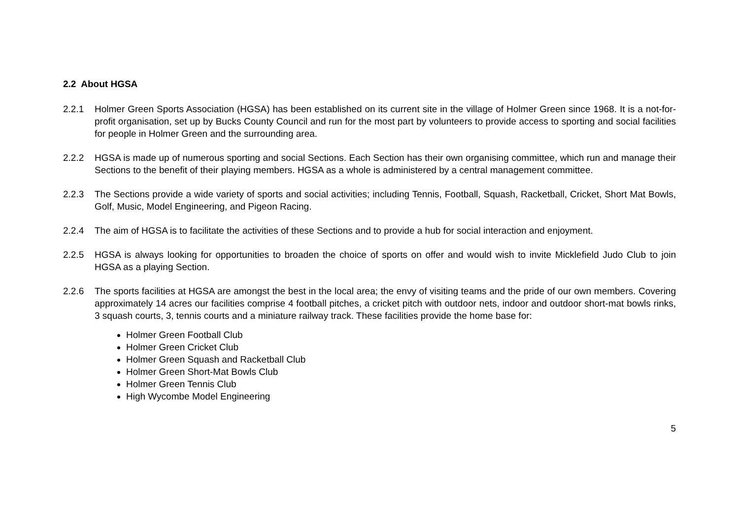2.2 About HGSA
2.2.1 Holmer Green Sports Association (HGSA) has been established on its current site in the village of Holmer Green since 1968. It is a not-for-profit organisation, set up by Bucks County Council and run for the most part by volunteers to provide access to sporting and social facilities for people in Holmer Green and the surrounding area.
2.2.2 HGSA is made up of numerous sporting and social Sections. Each Section has their own organising committee, which run and manage their Sections to the benefit of their playing members. HGSA as a whole is administered by a central management committee.
2.2.3 The Sections provide a wide variety of sports and social activities; including Tennis, Football, Squash, Racketball, Cricket, Short Mat Bowls, Golf, Music, Model Engineering, and Pigeon Racing.
2.2.4 The aim of HGSA is to facilitate the activities of these Sections and to provide a hub for social interaction and enjoyment.
2.2.5 HGSA is always looking for opportunities to broaden the choice of sports on offer and would wish to invite Micklefield Judo Club to join HGSA as a playing Section.
2.2.6 The sports facilities at HGSA are amongst the best in the local area; the envy of visiting teams and the pride of our own members. Covering approximately 14 acres our facilities comprise 4 football pitches, a cricket pitch with outdoor nets, indoor and outdoor short-mat bowls rinks, 3 squash courts, 3, tennis courts and a miniature railway track. These facilities provide the home base for:
Holmer Green Football Club
Holmer Green Cricket Club
Holmer Green Squash and Racketball Club
Holmer Green Short-Mat Bowls Club
Holmer Green Tennis Club
High Wycombe Model Engineering
5